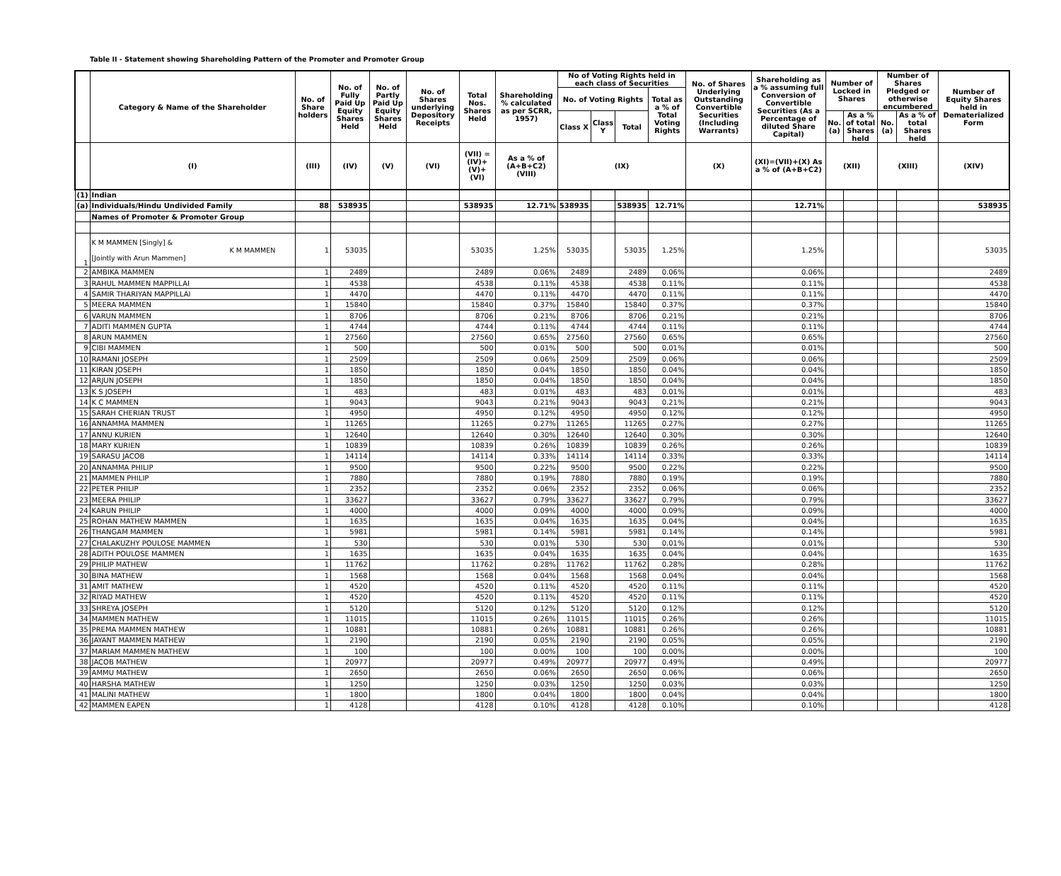Table II - Statement showing Shareholding Pattern of the Promoter and Promoter Group
| | Category & Name of the Shareholder | No. of Share holders | No. of Fully Paid Up Equity Shares Held | No. of Partly Paid Up Equity Shares Held | No. of Shares underlying Depository Receipts | Total Nos. Shares Held | Shareholding % calculated as per SCRR, 1957) | No of Voting Rights held in each class of Securities | | | | No. of Shares Underlying Outstanding Convertible Securities (Including Warrants) | Shareholding as a % assuming full Conversion of Convertible Securities (As a Percentage of diluted Share Capital) | Number of Locked in Shares | | Number of Shares Pledged or otherwise encumbered | | Number of Equity Shares held in Dematerialized Form |
| --- | --- | --- | --- | --- | --- | --- | --- | --- | --- | --- | --- | --- | --- | --- | --- | --- | --- | --- |
| | | | | | | | | No. of Voting Rights | | | Total as a % of Total Voting Rights | | | | | | | |
| | | | | | | | | Class X | Class Y | Total | | | | No. (a) | As a % of total Shares held | No. (a) | As a % of total Shares held | |
| | (I) | (III) | (IV) | (V) | (VI) | (VII) = (IV)+(V)+ (VI) | As a % of (A+B+C2) (VIII) | (IX) | | | | (X) | (XI)=(VII)+(X) As a % of (A+B+C2) | (XII) | | (XIII) | | (XIV) |
| (1) | Indian | | | | | | | | | | | | | | | | | |
| (a) | Individuals/Hindu Undivided Family | 88 | 538935 | | | 538935 | 12.71% | 538935 | | 538935 | 12.71% | | 12.71% | | | | | 538935 |
| | Names of Promoter & Promoter Group | | | | | | | | | | | | | | | | | |
| 1 | K M MAMMEN [Singly] & K M MAMMEN [Jointly with Arun Mammen] | 1 | 53035 | | | 53035 | 1.25% | 53035 | | 53035 | 1.25% | | 1.25% | | | | | 53035 |
| 2 | AMBIKA MAMMEN | 1 | 2489 | | | 2489 | 0.06% | 2489 | | 2489 | 0.06% | | 0.06% | | | | | 2489 |
| 3 | RAHUL MAMMEN MAPPILLAI | 1 | 4538 | | | 4538 | 0.11% | 4538 | | 4538 | 0.11% | | 0.11% | | | | | 4538 |
| 4 | SAMIR THARIYAN MAPPILLAI | 1 | 4470 | | | 4470 | 0.11% | 4470 | | 4470 | 0.11% | | 0.11% | | | | | 4470 |
| 5 | MEERA MAMMEN | 1 | 15840 | | | 15840 | 0.37% | 15840 | | 15840 | 0.37% | | 0.37% | | | | | 15840 |
| 6 | VARUN MAMMEN | 1 | 8706 | | | 8706 | 0.21% | 8706 | | 8706 | 0.21% | | 0.21% | | | | | 8706 |
| 7 | ADITI MAMMEN GUPTA | 1 | 4744 | | | 4744 | 0.11% | 4744 | | 4744 | 0.11% | | 0.11% | | | | | 4744 |
| 8 | ARUN MAMMEN | 1 | 27560 | | | 27560 | 0.65% | 27560 | | 27560 | 0.65% | | 0.65% | | | | | 27560 |
| 9 | CIBI MAMMEN | 1 | 500 | | | 500 | 0.01% | 500 | | 500 | 0.01% | | 0.01% | | | | | 500 |
| 10 | RAMANI JOSEPH | 1 | 2509 | | | 2509 | 0.06% | 2509 | | 2509 | 0.06% | | 0.06% | | | | | 2509 |
| 11 | KIRAN JOSEPH | 1 | 1850 | | | 1850 | 0.04% | 1850 | | 1850 | 0.04% | | 0.04% | | | | | 1850 |
| 12 | ARJUN JOSEPH | 1 | 1850 | | | 1850 | 0.04% | 1850 | | 1850 | 0.04% | | 0.04% | | | | | 1850 |
| 13 | K S JOSEPH | 1 | 483 | | | 483 | 0.01% | 483 | | 483 | 0.01% | | 0.01% | | | | | 483 |
| 14 | K C MAMMEN | 1 | 9043 | | | 9043 | 0.21% | 9043 | | 9043 | 0.21% | | 0.21% | | | | | 9043 |
| 15 | SARAH CHERIAN TRUST | 1 | 4950 | | | 4950 | 0.12% | 4950 | | 4950 | 0.12% | | 0.12% | | | | | 4950 |
| 16 | ANNAMMA MAMMEN | 1 | 11265 | | | 11265 | 0.27% | 11265 | | 11265 | 0.27% | | 0.27% | | | | | 11265 |
| 17 | ANNU KURIEN | 1 | 12640 | | | 12640 | 0.30% | 12640 | | 12640 | 0.30% | | 0.30% | | | | | 12640 |
| 18 | MARY KURIEN | 1 | 10839 | | | 10839 | 0.26% | 10839 | | 10839 | 0.26% | | 0.26% | | | | | 10839 |
| 19 | SARASU JACOB | 1 | 14114 | | | 14114 | 0.33% | 14114 | | 14114 | 0.33% | | 0.33% | | | | | 14114 |
| 20 | ANNAMMA PHILIP | 1 | 9500 | | | 9500 | 0.22% | 9500 | | 9500 | 0.22% | | 0.22% | | | | | 9500 |
| 21 | MAMMEN PHILIP | 1 | 7880 | | | 7880 | 0.19% | 7880 | | 7880 | 0.19% | | 0.19% | | | | | 7880 |
| 22 | PETER PHILIP | 1 | 2352 | | | 2352 | 0.06% | 2352 | | 2352 | 0.06% | | 0.06% | | | | | 2352 |
| 23 | MEERA PHILIP | 1 | 33627 | | | 33627 | 0.79% | 33627 | | 33627 | 0.79% | | 0.79% | | | | | 33627 |
| 24 | KARUN PHILIP | 1 | 4000 | | | 4000 | 0.09% | 4000 | | 4000 | 0.09% | | 0.09% | | | | | 4000 |
| 25 | ROHAN MATHEW MAMMEN | 1 | 1635 | | | 1635 | 0.04% | 1635 | | 1635 | 0.04% | | 0.04% | | | | | 1635 |
| 26 | THANGAM MAMMEN | 1 | 5981 | | | 5981 | 0.14% | 5981 | | 5981 | 0.14% | | 0.14% | | | | | 5981 |
| 27 | CHALAKUZHY POULOSE MAMMEN | 1 | 530 | | | 530 | 0.01% | 530 | | 530 | 0.01% | | 0.01% | | | | | 530 |
| 28 | ADITH POULOSE MAMMEN | 1 | 1635 | | | 1635 | 0.04% | 1635 | | 1635 | 0.04% | | 0.04% | | | | | 1635 |
| 29 | PHILIP MATHEW | 1 | 11762 | | | 11762 | 0.28% | 11762 | | 11762 | 0.28% | | 0.28% | | | | | 11762 |
| 30 | BINA MATHEW | 1 | 1568 | | | 1568 | 0.04% | 1568 | | 1568 | 0.04% | | 0.04% | | | | | 1568 |
| 31 | AMIT MATHEW | 1 | 4520 | | | 4520 | 0.11% | 4520 | | 4520 | 0.11% | | 0.11% | | | | | 4520 |
| 32 | RIYAD MATHEW | 1 | 4520 | | | 4520 | 0.11% | 4520 | | 4520 | 0.11% | | 0.11% | | | | | 4520 |
| 33 | SHREYA JOSEPH | 1 | 5120 | | | 5120 | 0.12% | 5120 | | 5120 | 0.12% | | 0.12% | | | | | 5120 |
| 34 | MAMMEN MATHEW | 1 | 11015 | | | 11015 | 0.26% | 11015 | | 11015 | 0.26% | | 0.26% | | | | | 11015 |
| 35 | PREMA MAMMEN MATHEW | 1 | 10881 | | | 10881 | 0.26% | 10881 | | 10881 | 0.26% | | 0.26% | | | | | 10881 |
| 36 | JAYANT MAMMEN MATHEW | 1 | 2190 | | | 2190 | 0.05% | 2190 | | 2190 | 0.05% | | 0.05% | | | | | 2190 |
| 37 | MARIAM MAMMEN MATHEW | 1 | 100 | | | 100 | 0.00% | 100 | | 100 | 0.00% | | 0.00% | | | | | 100 |
| 38 | JACOB MATHEW | 1 | 20977 | | | 20977 | 0.49% | 20977 | | 20977 | 0.49% | | 0.49% | | | | | 20977 |
| 39 | AMMU MATHEW | 1 | 2650 | | | 2650 | 0.06% | 2650 | | 2650 | 0.06% | | 0.06% | | | | | 2650 |
| 40 | HARSHA MATHEW | 1 | 1250 | | | 1250 | 0.03% | 1250 | | 1250 | 0.03% | | 0.03% | | | | | 1250 |
| 41 | MALINI MATHEW | 1 | 1800 | | | 1800 | 0.04% | 1800 | | 1800 | 0.04% | | 0.04% | | | | | 1800 |
| 42 | MAMMEN EAPEN | 1 | 4128 | | | 4128 | 0.10% | 4128 | | 4128 | 0.10% | | 0.10% | | | | | 4128 |